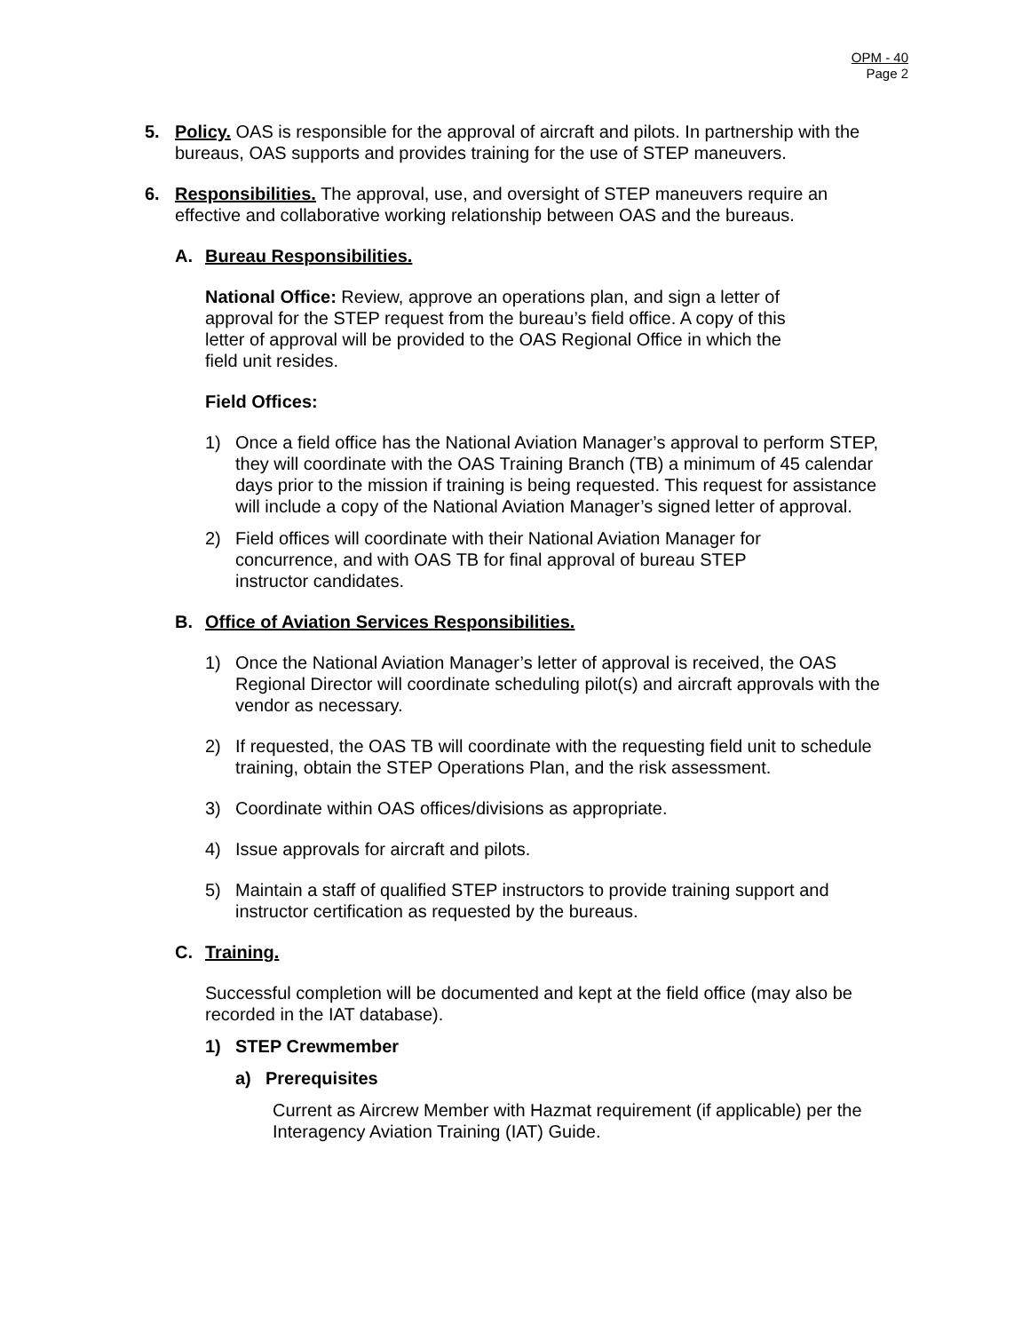OPM - 40
Page 2
5. Policy. OAS is responsible for the approval of aircraft and pilots. In partnership with the bureaus, OAS supports and provides training for the use of STEP maneuvers.
6. Responsibilities. The approval, use, and oversight of STEP maneuvers require an effective and collaborative working relationship between OAS and the bureaus.
A. Bureau Responsibilities.
National Office: Review, approve an operations plan, and sign a letter of approval for the STEP request from the bureau’s field office. A copy of this letter of approval will be provided to the OAS Regional Office in which the field unit resides.
Field Offices:
1) Once a field office has the National Aviation Manager’s approval to perform STEP, they will coordinate with the OAS Training Branch (TB) a minimum of 45 calendar days prior to the mission if training is being requested. This request for assistance will include a copy of the National Aviation Manager’s signed letter of approval.
2) Field offices will coordinate with their National Aviation Manager for concurrence, and with OAS TB for final approval of bureau STEP instructor candidates.
B. Office of Aviation Services Responsibilities.
1) Once the National Aviation Manager’s letter of approval is received, the OAS Regional Director will coordinate scheduling pilot(s) and aircraft approvals with the vendor as necessary.
2) If requested, the OAS TB will coordinate with the requesting field unit to schedule training, obtain the STEP Operations Plan, and the risk assessment.
3) Coordinate within OAS offices/divisions as appropriate.
4) Issue approvals for aircraft and pilots.
5) Maintain a staff of qualified STEP instructors to provide training support and instructor certification as requested by the bureaus.
C. Training.
Successful completion will be documented and kept at the field office (may also be recorded in the IAT database).
1) STEP Crewmember
a) Prerequisites
Current as Aircrew Member with Hazmat requirement (if applicable) per the Interagency Aviation Training (IAT) Guide.